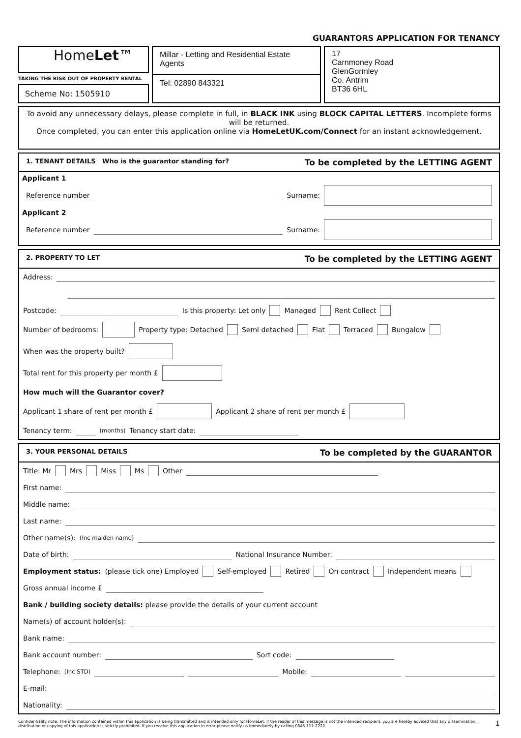GUARANTORS APPLICATION FOR TENANCY
HomeLet™
TAKING THE RISK OUT OF PROPERTY RENTAL
Scheme No: 1505910
Millar - Letting and Residential Estate Agents
Tel: 02890 843321
17
Carnmoney Road
GlenGormley
Co. Antrim
BT36 6HL
To avoid any unnecessary delays, please complete in full, in BLACK INK using BLOCK CAPITAL LETTERS. Incomplete forms will be returned.
Once completed, you can enter this application online via HomeLetUK.com/Connect for an instant acknowledgement.
1. TENANT DETAILS Who is the guarantor standing for? To be completed by the LETTING AGENT
Applicant 1
Reference number Surname:
Applicant 2
Reference number Surname:
2. PROPERTY TO LET To be completed by the LETTING AGENT
Address:
Postcode: Is this property: Let only Managed Rent Collect
Number of bedrooms: Property type: Detached Semi detached Flat Terraced Bungalow
When was the property built?
Total rent for this property per month £
How much will the Guarantor cover?
Applicant 1 share of rent per month £ Applicant 2 share of rent per month £
Tenancy term: (months) Tenancy start date:
3. YOUR PERSONAL DETAILS To be completed by the GUARANTOR
Title: Mr Mrs Miss Ms Other
First name:
Middle name:
Last name:
Other name(s): (Inc maiden name)
Date of birth: National Insurance Number:
Employment status: (please tick one) Employed Self-employed Retired On contract Independent means
Gross annual income £
Bank / building society details: please provide the details of your current account
Name(s) of account holder(s):
Bank name:
Bank account number: Sort code:
Telephone: (Inc STD) Mobile:
E-mail:
Nationality:
Confidentiality note: The information contained within this application is being transmitted and is intended only for HomeLet. If the reader of this message is not the intended recipient, you are hereby advised that any dissemination, distribution or copying of this application is strictly prohibited. If you receive this application in error please notify us immediately by calling 0845 111 2222. 1